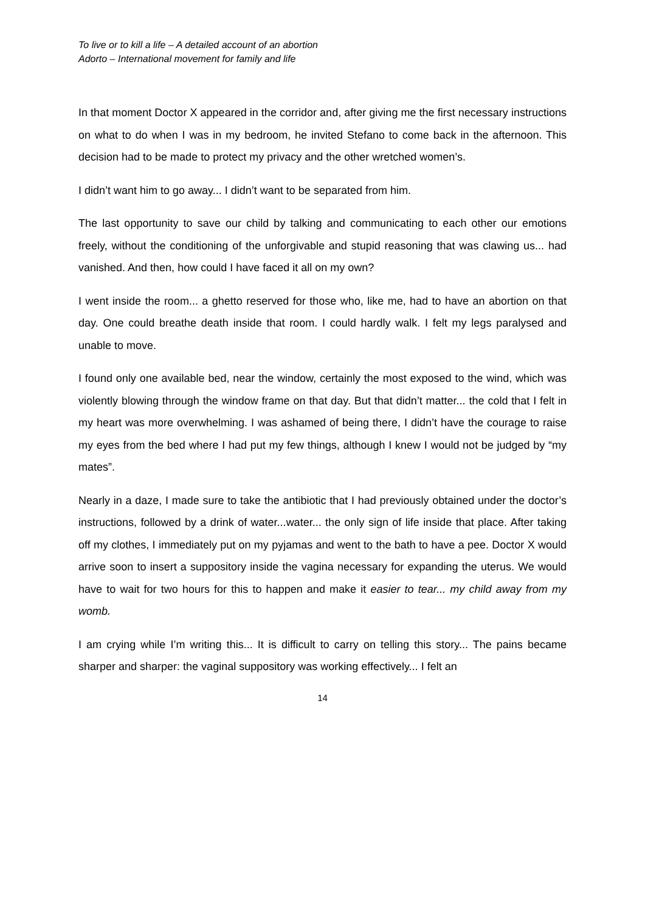To live or to kill a life – A detailed account of an abortion
Adorto – International movement for family and life
In that moment Doctor X appeared in the corridor and, after giving me the first necessary instructions on what to do when I was in my bedroom, he invited Stefano to come back in the afternoon. This decision had to be made to protect my privacy and the other wretched women’s.
I didn’t want him to go away... I didn’t want to be separated from him.
The last opportunity to save our child by talking and communicating to each other our emotions freely, without the conditioning of the unforgivable and stupid reasoning that was clawing us... had vanished. And then, how could I have faced it all on my own?
I went inside the room... a ghetto reserved for those who, like me, had to have an abortion on that day. One could breathe death inside that room. I could hardly walk. I felt my legs paralysed and unable to move.
I found only one available bed, near the window, certainly the most exposed to the wind, which was violently blowing through the window frame on that day. But that didn’t matter... the cold that I felt in my heart was more overwhelming. I was ashamed of being there, I didn’t have the courage to raise my eyes from the bed where I had put my few things, although I knew I would not be judged by “my mates”.
Nearly in a daze, I made sure to take the antibiotic that I had previously obtained under the doctor’s instructions, followed by a drink of water...water... the only sign of life inside that place. After taking off my clothes, I immediately put on my pyjamas and went to the bath to have a pee. Doctor X would arrive soon to insert a suppository inside the vagina necessary for expanding the uterus. We would have to wait for two hours for this to happen and make it easier to tear... my child away from my womb.
I am crying while I’m writing this... It is difficult to carry on telling this story... The pains became sharper and sharper: the vaginal suppository was working effectively... I felt an
14